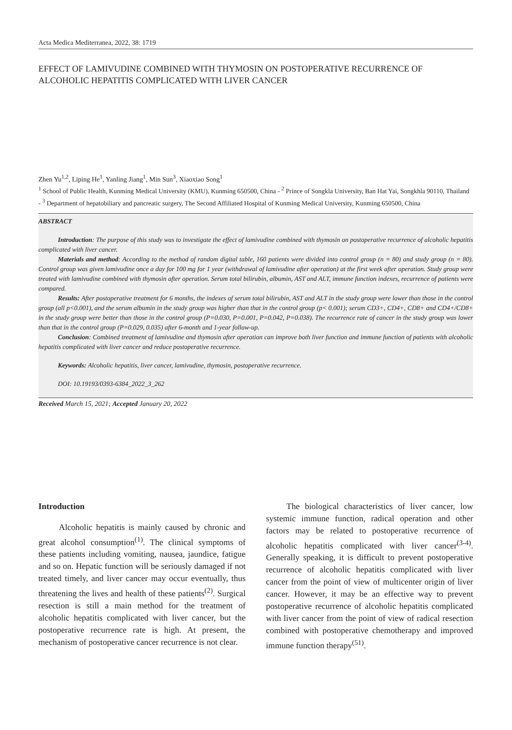Acta Medica Mediterranea, 2022, 38: 1719
EFFECT OF LAMIVUDINE COMBINED WITH THYMOSIN ON POSTOPERATIVE RECURRENCE OF ALCOHOLIC HEPATITIS COMPLICATED WITH LIVER CANCER
Zhen Yu<sup>1,2</sup>, Liping He<sup>1</sup>, Yanling Jiang<sup>1</sup>, Min Sun<sup>3</sup>, Xiaoxiao Song<sup>1</sup>
<sup>1</sup> School of Public Health, Kunming Medical University (KMU), Kunming 650500, China - <sup>2</sup> Prince of Songkla University, Ban Hat Yai, Songkhla 90110, Thailand - <sup>3</sup> Department of hepatobiliary and pancreatic surgery, The Second Affiliated Hospital of Kunming Medical University, Kunming 650500, China
ABSTRACT
Introduction: The purpose of this study was to investigate the effect of lamivudine combined with thymosin on postoperative recurrence of alcoholic hepatitis complicated with liver cancer.
Materials and method: According to the method of random digital table, 160 patients were divided into control group (n = 80) and study group (n = 80). Control group was given lamivudine once a day for 100 mg for 1 year (withdrawal of lamivudine after operation) at the first week after operation. Study group were treated with lamivudine combined with thymosin after operation. Serum total bilirubin, albumin, AST and ALT, immune function indexes, recurrence of patients were compared.
Results: After postoperative treatment for 6 months, the indexes of serum total bilirubin, AST and ALT in the study group were lower than those in the control group (all p<0.001), and the serum albumin in the study group was higher than that in the control group (p< 0.001); serum CD3+, CD4+, CD8+ and CD4+/CD8+ in the study group were better than those in the control group (P=0.030, P=0.001, P=0.042, P=0.038). The recurrence rate of cancer in the study group was lower than that in the control group (P=0.029, 0.035) after 6-month and 1-year follow-up.
Conclusion: Combined treatment of lamivudine and thymosin after operation can improve both liver function and immune function of patients with alcoholic hepatitis complicated with liver cancer and reduce postoperative recurrence.
Keywords: Alcoholic hepatitis, liver cancer, lamivudine, thymosin, postoperative recurrence.
DOI: 10.19193/0393-6384_2022_3_262
Received March 15, 2021; Accepted January 20, 2022
Introduction
Alcoholic hepatitis is mainly caused by chronic and great alcohol consumption<sup>(1)</sup>. The clinical symptoms of these patients including vomiting, nausea, jaundice, fatigue and so on. Hepatic function will be seriously damaged if not treated timely, and liver cancer may occur eventually, thus threatening the lives and health of these patients<sup>(2)</sup>. Surgical resection is still a main method for the treatment of alcoholic hepatitis complicated with liver cancer, but the postoperative recurrence rate is high. At present, the mechanism of postoperative cancer recurrence is not clear.
The biological characteristics of liver cancer, low systemic immune function, radical operation and other factors may be related to postoperative recurrence of alcoholic hepatitis complicated with liver cancer<sup>(3-4)</sup>. Generally speaking, it is difficult to prevent postoperative recurrence of alcoholic hepatitis complicated with liver cancer from the point of view of multicenter origin of liver cancer. However, it may be an effective way to prevent postoperative recurrence of alcoholic hepatitis complicated with liver cancer from the point of view of radical resection combined with postoperative chemotherapy and improved immune function therapy<sup>(51)</sup>.